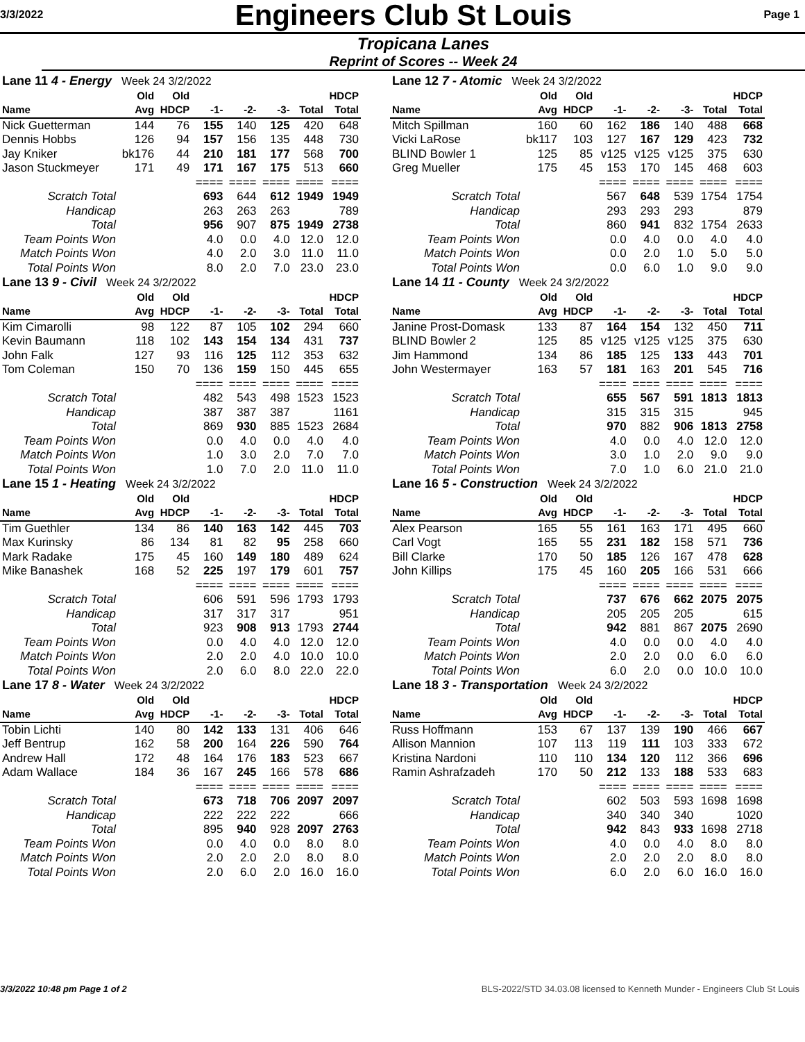3/3/2022 Engineers Club St Louis Page 1
Tropicana Lanes
Reprint of Scores -- Week 24
| Lane 11 4 - Energy Week 24 3/2/2022 | | | | | | | |
| | Old | Old | | | | | HDCP |
| Name | Avg | HDCP | -1- | -2- | -3- | Total | Total |
| Nick Guetterman | 144 | 76 | 155 | 140 | 125 | 420 | 648 |
| Dennis Hobbs | 126 | 94 | 157 | 156 | 135 | 448 | 730 |
| Jay Kniker | bk176 | 44 | 210 | 181 | 177 | 568 | 700 |
| Jason Stuckmeyer | 171 | 49 | 171 | 167 | 175 | 513 | 660 |
| | | | ==== | ==== | ==== | ==== | ==== |
| Scratch Total | | | 693 | 644 | 612 | 1949 | 1949 |
| Handicap | | | 263 | 263 | 263 | | 789 |
| Total | | | 956 | 907 | 875 | 1949 | 2738 |
| Team Points Won | | | 4.0 | 0.0 | 4.0 | 12.0 | 12.0 |
| Match Points Won | | | 4.0 | 2.0 | 3.0 | 11.0 | 11.0 |
| Total Points Won | | | 8.0 | 2.0 | 7.0 | 23.0 | 23.0 |
| Lane 13 9 - Civil Week 24 3/2/2022 | | | | | | | |
| | Old | Old | | | | | HDCP |
| Name | Avg | HDCP | -1- | -2- | -3- | Total | Total |
| Kim Cimarolli | 98 | 122 | 87 | 105 | 102 | 294 | 660 |
| Kevin Baumann | 118 | 102 | 143 | 154 | 134 | 431 | 737 |
| John Falk | 127 | 93 | 116 | 125 | 112 | 353 | 632 |
| Tom Coleman | 150 | 70 | 136 | 159 | 150 | 445 | 655 |
| | | | ==== | ==== | ==== | ==== | ==== |
| Scratch Total | | | 482 | 543 | 498 | 1523 | 1523 |
| Handicap | | | 387 | 387 | 387 | | 1161 |
| Total | | | 869 | 930 | 885 | 1523 | 2684 |
| Team Points Won | | | 0.0 | 4.0 | 0.0 | 4.0 | 4.0 |
| Match Points Won | | | 1.0 | 3.0 | 2.0 | 7.0 | 7.0 |
| Total Points Won | | | 1.0 | 7.0 | 2.0 | 11.0 | 11.0 |
| Lane 15 1 - Heating Week 24 3/2/2022 | | | | | | | |
| | Old | Old | | | | | HDCP |
| Name | Avg | HDCP | -1- | -2- | -3- | Total | Total |
| Tim Guethler | 134 | 86 | 140 | 163 | 142 | 445 | 703 |
| Max Kurinsky | 86 | 134 | 81 | 82 | 95 | 258 | 660 |
| Mark Radake | 175 | 45 | 160 | 149 | 180 | 489 | 624 |
| Mike Banashek | 168 | 52 | 225 | 197 | 179 | 601 | 757 |
| | | | ==== | ==== | ==== | ==== | ==== |
| Scratch Total | | | 606 | 591 | 596 | 1793 | 1793 |
| Handicap | | | 317 | 317 | 317 | | 951 |
| Total | | | 923 | 908 | 913 | 1793 | 2744 |
| Team Points Won | | | 0.0 | 4.0 | 4.0 | 12.0 | 12.0 |
| Match Points Won | | | 2.0 | 2.0 | 4.0 | 10.0 | 10.0 |
| Total Points Won | | | 2.0 | 6.0 | 8.0 | 22.0 | 22.0 |
| Lane 17 8 - Water Week 24 3/2/2022 | | | | | | | |
| | Old | Old | | | | | HDCP |
| Name | Avg | HDCP | -1- | -2- | -3- | Total | Total |
| Tobin Lichti | 140 | 80 | 142 | 133 | 131 | 406 | 646 |
| Jeff Bentrup | 162 | 58 | 200 | 164 | 226 | 590 | 764 |
| Andrew Hall | 172 | 48 | 164 | 176 | 183 | 523 | 667 |
| Adam Wallace | 184 | 36 | 167 | 245 | 166 | 578 | 686 |
| | | | ==== | ==== | ==== | ==== | ==== |
| Scratch Total | | | 673 | 718 | 706 | 2097 | 2097 |
| Handicap | | | 222 | 222 | 222 | | 666 |
| Total | | | 895 | 940 | 928 | 2097 | 2763 |
| Team Points Won | | | 0.0 | 4.0 | 0.0 | 8.0 | 8.0 |
| Match Points Won | | | 2.0 | 2.0 | 2.0 | 8.0 | 8.0 |
| Total Points Won | | | 2.0 | 6.0 | 2.0 | 16.0 | 16.0 |
| Lane 12 7 - Atomic Week 24 3/2/2022 | | | | | | | |
| | Old | Old | | | | | HDCP |
| Name | Avg | HDCP | -1- | -2- | -3- | Total | Total |
| Mitch Spillman | 160 | 60 | 162 | 186 | 140 | 488 | 668 |
| Vicki LaRose | bk117 | 103 | 127 | 167 | 129 | 423 | 732 |
| BLIND Bowler 1 | 125 | 85 | v125 | v125 | v125 | 375 | 630 |
| Greg Mueller | 175 | 45 | 153 | 170 | 145 | 468 | 603 |
| | | | ==== | ==== | ==== | ==== | ==== |
| Scratch Total | | | 567 | 648 | 539 | 1754 | 1754 |
| Handicap | | | 293 | 293 | 293 | | 879 |
| Total | | | 860 | 941 | 832 | 1754 | 2633 |
| Team Points Won | | | 0.0 | 4.0 | 0.0 | 4.0 | 4.0 |
| Match Points Won | | | 0.0 | 2.0 | 1.0 | 5.0 | 5.0 |
| Total Points Won | | | 0.0 | 6.0 | 1.0 | 9.0 | 9.0 |
| Lane 14 11 - County Week 24 3/2/2022 | | | | | | | |
| | Old | Old | | | | | HDCP |
| Name | Avg | HDCP | -1- | -2- | -3- | Total | Total |
| Janine Prost-Domask | 133 | 87 | 164 | 154 | 132 | 450 | 711 |
| BLIND Bowler 2 | 125 | 85 | v125 | v125 | v125 | 375 | 630 |
| Jim Hammond | 134 | 86 | 185 | 125 | 133 | 443 | 701 |
| John Westermayer | 163 | 57 | 181 | 163 | 201 | 545 | 716 |
| | | | ==== | ==== | ==== | ==== | ==== |
| Scratch Total | | | 655 | 567 | 591 | 1813 | 1813 |
| Handicap | | | 315 | 315 | 315 | | 945 |
| Total | | | 970 | 882 | 906 | 1813 | 2758 |
| Team Points Won | | | 4.0 | 0.0 | 4.0 | 12.0 | 12.0 |
| Match Points Won | | | 3.0 | 1.0 | 2.0 | 9.0 | 9.0 |
| Total Points Won | | | 7.0 | 1.0 | 6.0 | 21.0 | 21.0 |
| Lane 16 5 - Construction Week 24 3/2/2022 | | | | | | | |
| | Old | Old | | | | | HDCP |
| Name | Avg | HDCP | -1- | -2- | -3- | Total | Total |
| Alex Pearson | 165 | 55 | 161 | 163 | 171 | 495 | 660 |
| Carl Vogt | 165 | 55 | 231 | 182 | 158 | 571 | 736 |
| Bill Clarke | 170 | 50 | 185 | 126 | 167 | 478 | 628 |
| John Killips | 175 | 45 | 160 | 205 | 166 | 531 | 666 |
| | | | ==== | ==== | ==== | ==== | ==== |
| Scratch Total | | | 737 | 676 | 662 | 2075 | 2075 |
| Handicap | | | 205 | 205 | 205 | | 615 |
| Total | | | 942 | 881 | 867 | 2075 | 2690 |
| Team Points Won | | | 4.0 | 0.0 | 0.0 | 4.0 | 4.0 |
| Match Points Won | | | 2.0 | 2.0 | 0.0 | 6.0 | 6.0 |
| Total Points Won | | | 6.0 | 2.0 | 0.0 | 10.0 | 10.0 |
| Lane 18 3 - Transportation Week 24 3/2/2022 | | | | | | | |
| | Old | Old | | | | | HDCP |
| Name | Avg | HDCP | -1- | -2- | -3- | Total | Total |
| Russ Hoffmann | 153 | 67 | 137 | 139 | 190 | 466 | 667 |
| Allison Mannion | 107 | 113 | 119 | 111 | 103 | 333 | 672 |
| Kristina Nardoni | 110 | 110 | 134 | 120 | 112 | 366 | 696 |
| Ramin Ashrafzadeh | 170 | 50 | 212 | 133 | 188 | 533 | 683 |
| | | | ==== | ==== | ==== | ==== | ==== |
| Scratch Total | | | 602 | 503 | 593 | 1698 | 1698 |
| Handicap | | | 340 | 340 | 340 | | 1020 |
| Total | | | 942 | 843 | 933 | 1698 | 2718 |
| Team Points Won | | | 4.0 | 0.0 | 4.0 | 8.0 | 8.0 |
| Match Points Won | | | 2.0 | 2.0 | 2.0 | 8.0 | 8.0 |
| Total Points Won | | | 6.0 | 2.0 | 6.0 | 16.0 | 16.0 |
3/3/2022 10:48 pm Page 1 of 2 BLS-2022/STD 34.03.08 licensed to Kenneth Munder - Engineers Club St Louis